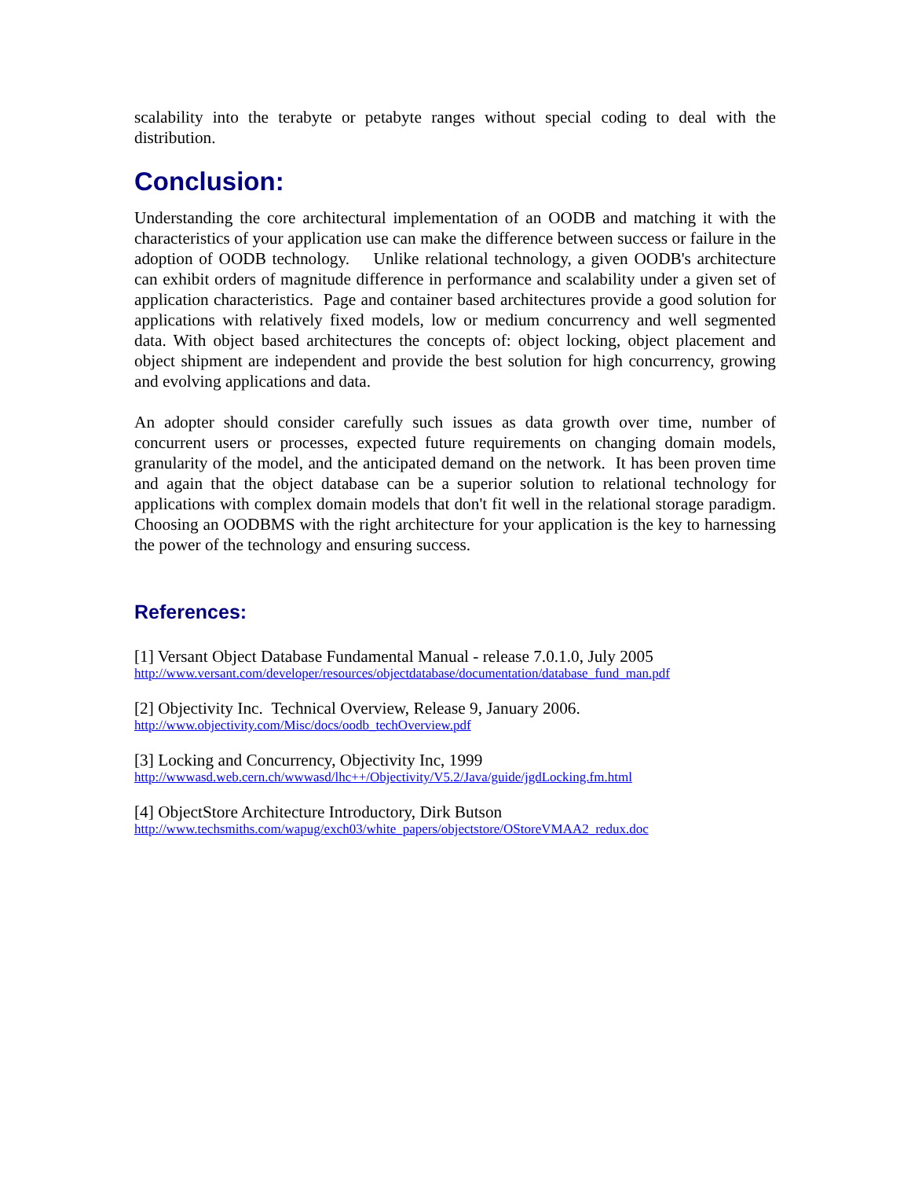scalability into the terabyte or petabyte ranges without special coding to deal with the distribution.
Conclusion:
Understanding the core architectural implementation of an OODB and matching it with the characteristics of your application use can make the difference between success or failure in the adoption of OODB technology. Unlike relational technology, a given OODB's architecture can exhibit orders of magnitude difference in performance and scalability under a given set of application characteristics. Page and container based architectures provide a good solution for applications with relatively fixed models, low or medium concurrency and well segmented data. With object based architectures the concepts of: object locking, object placement and object shipment are independent and provide the best solution for high concurrency, growing and evolving applications and data.
An adopter should consider carefully such issues as data growth over time, number of concurrent users or processes, expected future requirements on changing domain models, granularity of the model, and the anticipated demand on the network. It has been proven time and again that the object database can be a superior solution to relational technology for applications with complex domain models that don't fit well in the relational storage paradigm. Choosing an OODBMS with the right architecture for your application is the key to harnessing the power of the technology and ensuring success.
References:
[1] Versant Object Database Fundamental Manual - release 7.0.1.0, July 2005
http://www.versant.com/developer/resources/objectdatabase/documentation/database_fund_man.pdf
[2] Objectivity Inc. Technical Overview, Release 9, January 2006.
http://www.objectivity.com/Misc/docs/oodb_techOverview.pdf
[3] Locking and Concurrency, Objectivity Inc, 1999
http://wwwasd.web.cern.ch/wwwasd/lhc++/Objectivity/V5.2/Java/guide/jgdLocking.fm.html
[4] ObjectStore Architecture Introductory, Dirk Butson
http://www.techsmiths.com/wapug/exch03/white_papers/objectstore/OStoreVMAA2_redux.doc